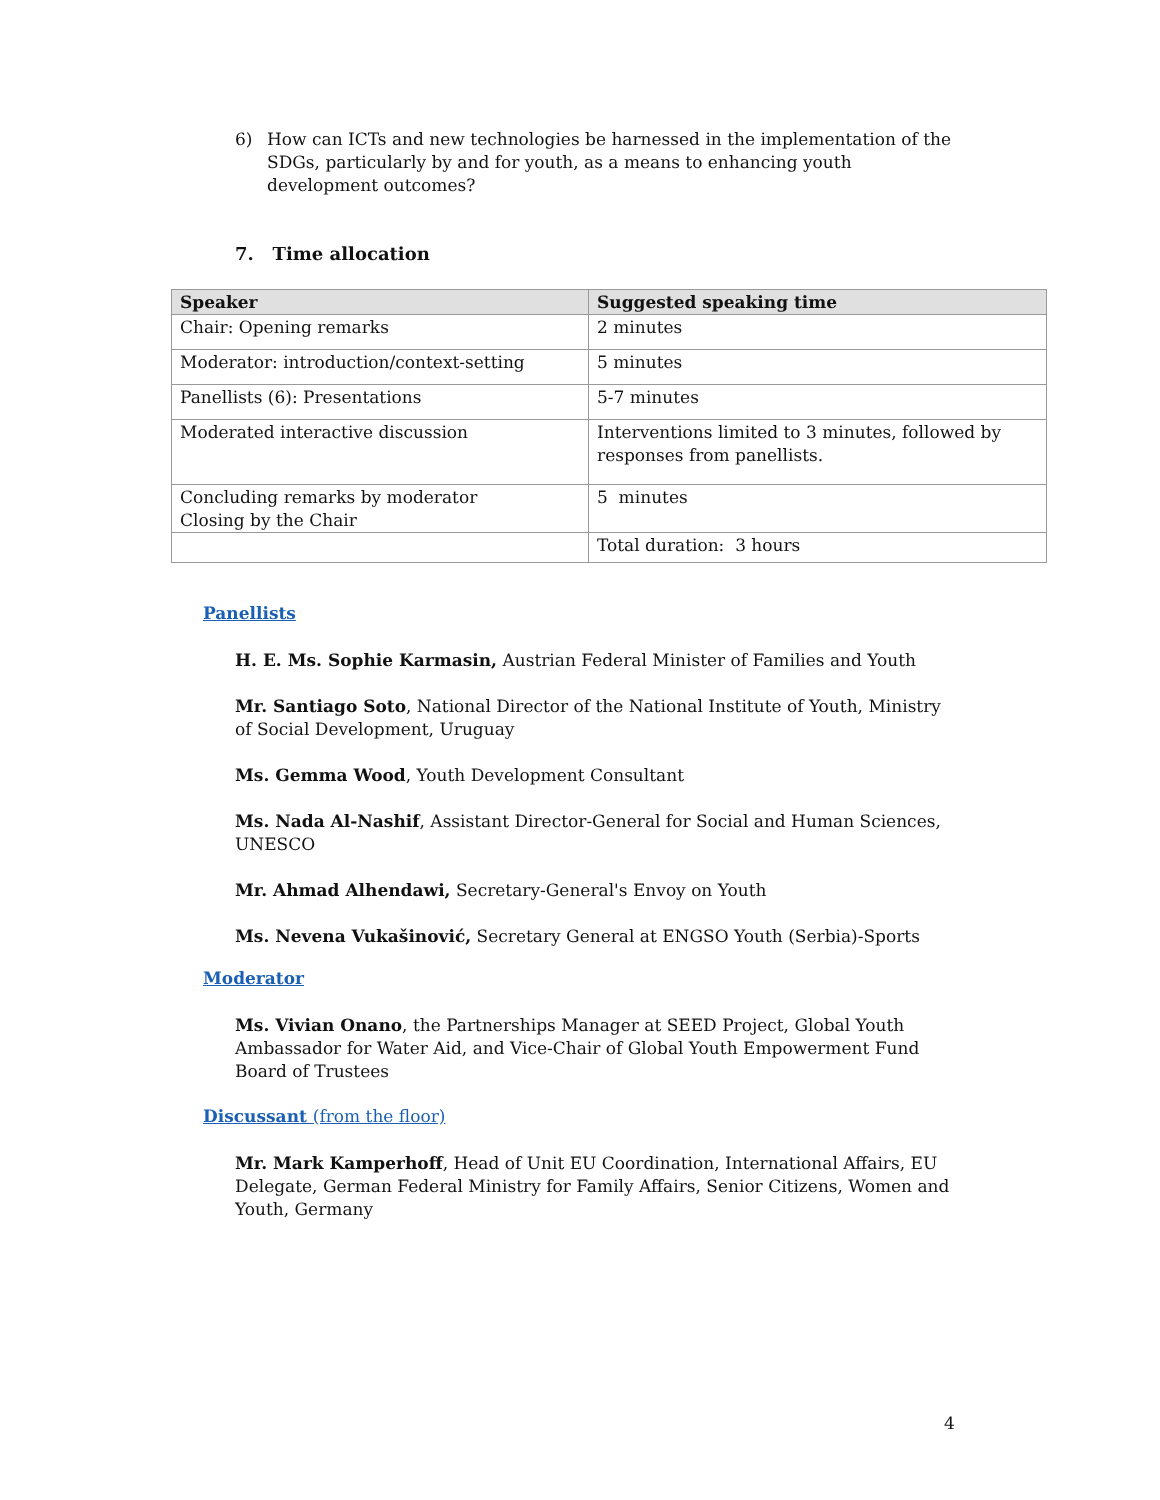6) How can ICTs and new technologies be harnessed in the implementation of the SDGs, particularly by and for youth, as a means to enhancing youth development outcomes?
7. Time allocation
| Speaker | Suggested speaking time |
| --- | --- |
| Chair: Opening remarks | 2 minutes |
| Moderator: introduction/context-setting | 5 minutes |
| Panellists (6): Presentations | 5-7 minutes |
| Moderated interactive discussion | Interventions limited to 3 minutes, followed by responses from panellists. |
| Concluding remarks by moderator Closing by the Chair | 5 minutes |
| | Total duration: 3 hours |
Panellists
H. E. Ms. Sophie Karmasin, Austrian Federal Minister of Families and Youth
Mr. Santiago Soto, National Director of the National Institute of Youth, Ministry of Social Development, Uruguay
Ms. Gemma Wood, Youth Development Consultant
Ms. Nada Al-Nashif, Assistant Director-General for Social and Human Sciences, UNESCO
Mr. Ahmad Alhendawi, Secretary-General's Envoy on Youth
Ms. Nevena Vukašinović, Secretary General at ENGSO Youth (Serbia)-Sports
Moderator
Ms. Vivian Onano, the Partnerships Manager at SEED Project, Global Youth Ambassador for Water Aid, and Vice-Chair of Global Youth Empowerment Fund Board of Trustees
Discussant (from the floor)
Mr. Mark Kamperhoff, Head of Unit EU Coordination, International Affairs, EU Delegate, German Federal Ministry for Family Affairs, Senior Citizens, Women and Youth, Germany
4